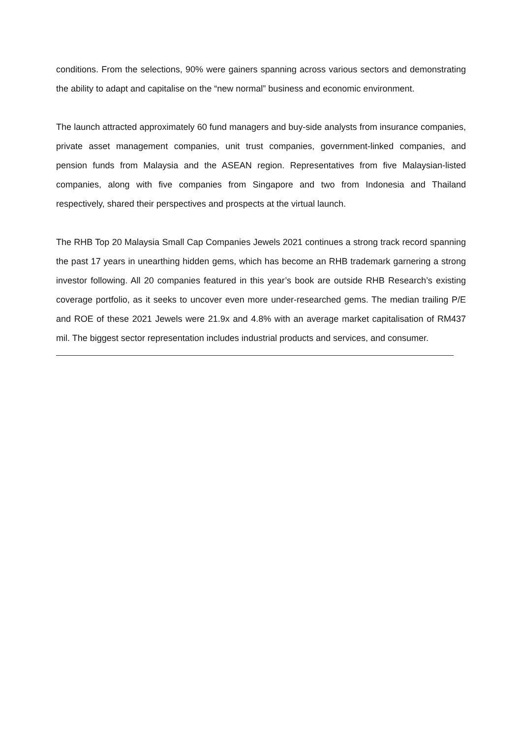conditions. From the selections, 90% were gainers spanning across various sectors and demonstrating the ability to adapt and capitalise on the “new normal” business and economic environment.
The launch attracted approximately 60 fund managers and buy-side analysts from insurance companies, private asset management companies, unit trust companies, government-linked companies, and pension funds from Malaysia and the ASEAN region. Representatives from five Malaysian-listed companies, along with five companies from Singapore and two from Indonesia and Thailand respectively, shared their perspectives and prospects at the virtual launch.
The RHB Top 20 Malaysia Small Cap Companies Jewels 2021 continues a strong track record spanning the past 17 years in unearthing hidden gems, which has become an RHB trademark garnering a strong investor following. All 20 companies featured in this year’s book are outside RHB Research’s existing coverage portfolio, as it seeks to uncover even more under-researched gems. The median trailing P/E and ROE of these 2021 Jewels were 21.9x and 4.8% with an average market capitalisation of RM437 mil. The biggest sector representation includes industrial products and services, and consumer.